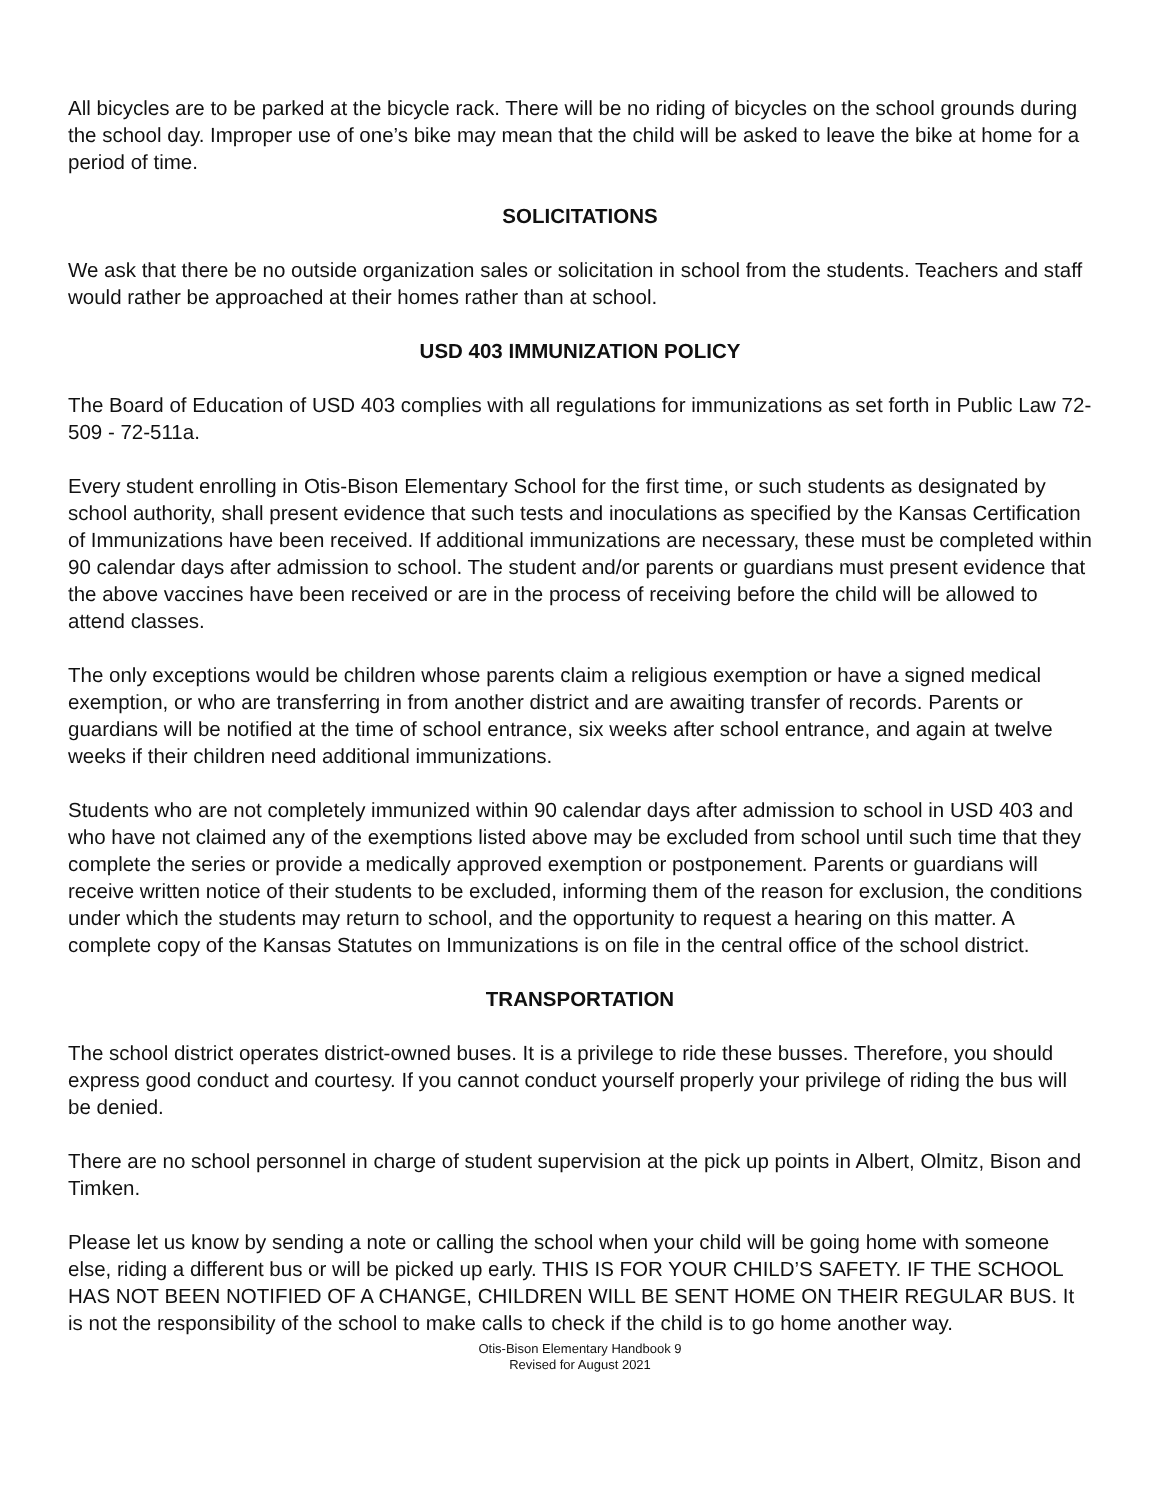All bicycles are to be parked at the bicycle rack. There will be no riding of bicycles on the school grounds during the school day. Improper use of one’s bike may mean that the child will be asked to leave the bike at home for a period of time.
SOLICITATIONS
We ask that there be no outside organization sales or solicitation in school from the students. Teachers and staff would rather be approached at their homes rather than at school.
USD 403 IMMUNIZATION POLICY
The Board of Education of USD 403 complies with all regulations for immunizations as set forth in Public Law 72-509 - 72-511a.
Every student enrolling in Otis-Bison Elementary School for the first time, or such students as designated by school authority, shall present evidence that such tests and inoculations as specified by the Kansas Certification of Immunizations have been received. If additional immunizations are necessary, these must be completed within 90 calendar days after admission to school. The student and/or parents or guardians must present evidence that the above vaccines have been received or are in the process of receiving before the child will be allowed to attend classes.
The only exceptions would be children whose parents claim a religious exemption or have a signed medical exemption, or who are transferring in from another district and are awaiting transfer of records. Parents or guardians will be notified at the time of school entrance, six weeks after school entrance, and again at twelve weeks if their children need additional immunizations.
Students who are not completely immunized within 90 calendar days after admission to school in USD 403 and who have not claimed any of the exemptions listed above may be excluded from school until such time that they complete the series or provide a medically approved exemption or postponement. Parents or guardians will receive written notice of their students to be excluded, informing them of the reason for exclusion, the conditions under which the students may return to school, and the opportunity to request a hearing on this matter. A complete copy of the Kansas Statutes on Immunizations is on file in the central office of the school district.
TRANSPORTATION
The school district operates district-owned buses. It is a privilege to ride these busses. Therefore, you should express good conduct and courtesy. If you cannot conduct yourself properly your privilege of riding the bus will be denied.
There are no school personnel in charge of student supervision at the pick up points in Albert, Olmitz, Bison and Timken.
Please let us know by sending a note or calling the school when your child will be going home with someone else, riding a different bus or will be picked up early. THIS IS FOR YOUR CHILD’S SAFETY. IF THE SCHOOL HAS NOT BEEN NOTIFIED OF A CHANGE, CHILDREN WILL BE SENT HOME ON THEIR REGULAR BUS. It is not the responsibility of the school to make calls to check if the child is to go home another way.
Otis-Bison Elementary Handbook 9
Revised for August 2021